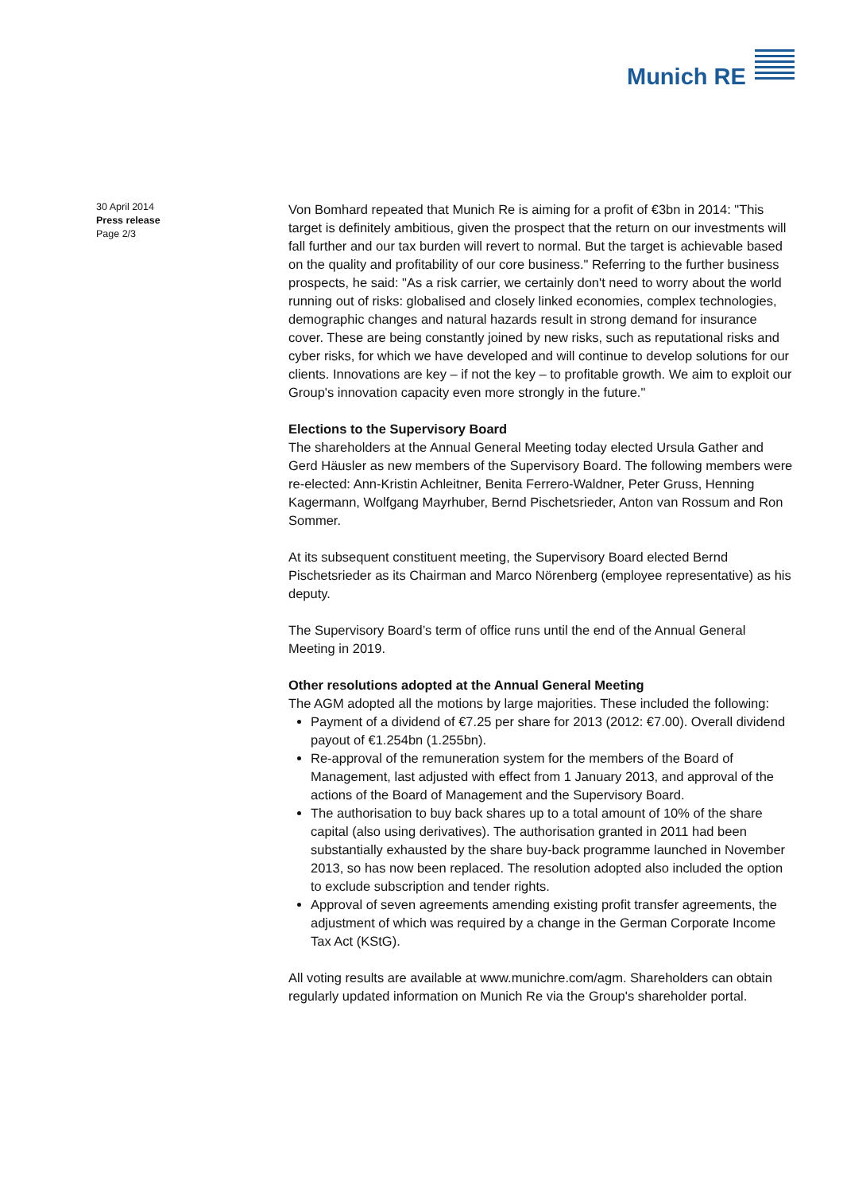Munich RE
30 April 2014
Press release
Page 2/3
Von Bomhard repeated that Munich Re is aiming for a profit of €3bn in 2014: "This target is definitely ambitious, given the prospect that the return on our investments will fall further and our tax burden will revert to normal. But the target is achievable based on the quality and profitability of our core business." Referring to the further business prospects, he said: "As a risk carrier, we certainly don't need to worry about the world running out of risks: globalised and closely linked economies, complex technologies, demographic changes and natural hazards result in strong demand for insurance cover. These are being constantly joined by new risks, such as reputational risks and cyber risks, for which we have developed and will continue to develop solutions for our clients. Innovations are key – if not the key – to profitable growth. We aim to exploit our Group's innovation capacity even more strongly in the future."
Elections to the Supervisory Board
The shareholders at the Annual General Meeting today elected Ursula Gather and Gerd Häusler as new members of the Supervisory Board. The following members were re-elected: Ann-Kristin Achleitner, Benita Ferrero-Waldner, Peter Gruss, Henning Kagermann, Wolfgang Mayrhuber, Bernd Pischetsrieder, Anton van Rossum and Ron Sommer.
At its subsequent constituent meeting, the Supervisory Board elected Bernd Pischetsrieder as its Chairman and Marco Nörenberg (employee representative) as his deputy.
The Supervisory Board’s term of office runs until the end of the Annual General Meeting in 2019.
Other resolutions adopted at the Annual General Meeting
The AGM adopted all the motions by large majorities. These included the following:
Payment of a dividend of €7.25 per share for 2013 (2012: €7.00). Overall dividend payout of €1.254bn (1.255bn).
Re-approval of the remuneration system for the members of the Board of Management, last adjusted with effect from 1 January 2013, and approval of the actions of the Board of Management and the Supervisory Board.
The authorisation to buy back shares up to a total amount of 10% of the share capital (also using derivatives). The authorisation granted in 2011 had been substantially exhausted by the share buy-back programme launched in November 2013, so has now been replaced. The resolution adopted also included the option to exclude subscription and tender rights.
Approval of seven agreements amending existing profit transfer agreements, the adjustment of which was required by a change in the German Corporate Income Tax Act (KStG).
All voting results are available at www.munichre.com/agm. Shareholders can obtain regularly updated information on Munich Re via the Group's shareholder portal.